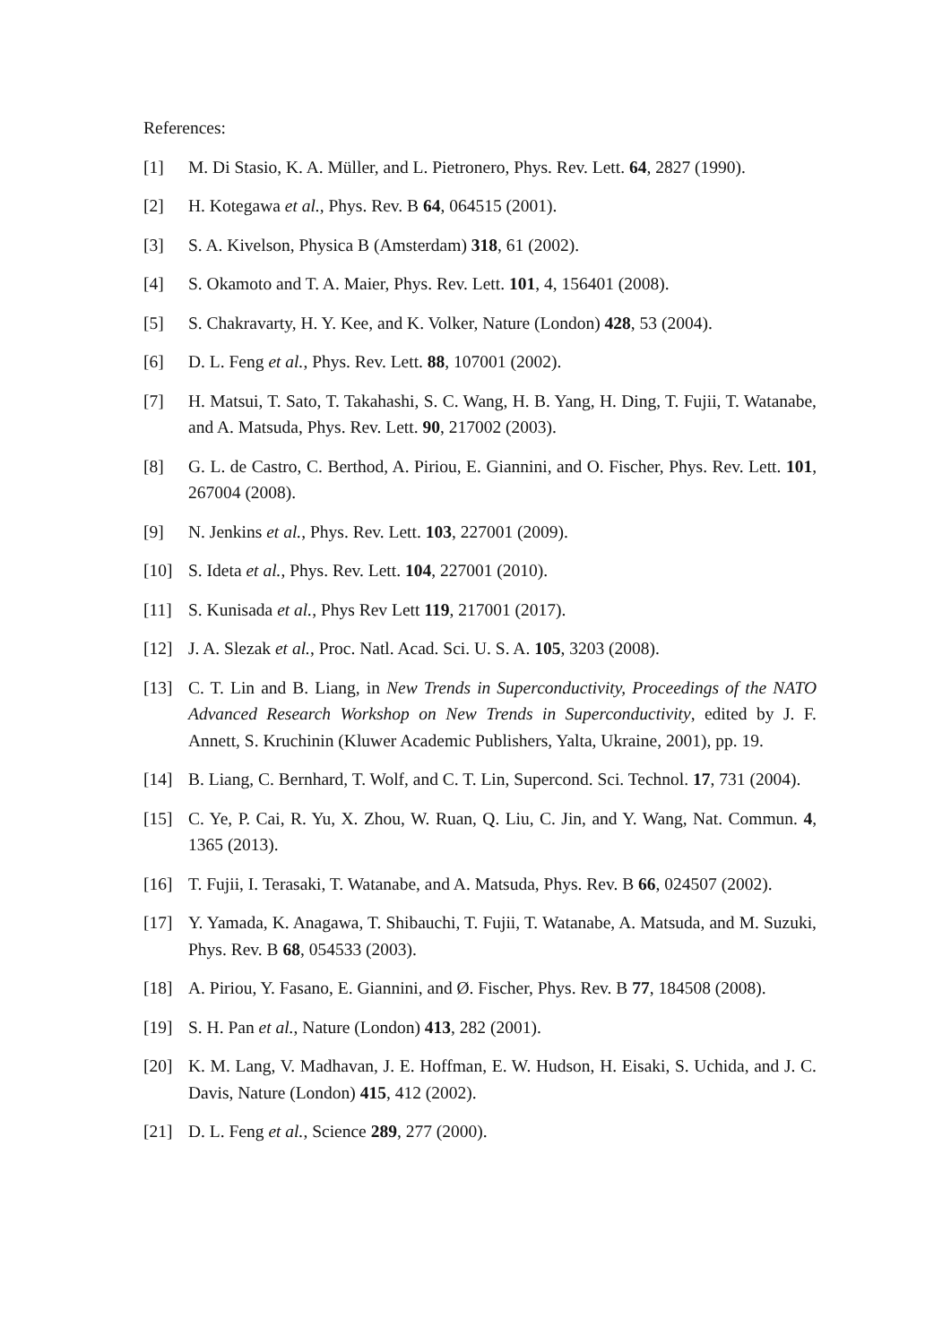References:
[1] M. Di Stasio, K. A. Müller, and L. Pietronero, Phys. Rev. Lett. 64, 2827 (1990).
[2] H. Kotegawa et al., Phys. Rev. B 64, 064515 (2001).
[3] S. A. Kivelson, Physica B (Amsterdam) 318, 61 (2002).
[4] S. Okamoto and T. A. Maier, Phys. Rev. Lett. 101, 4, 156401 (2008).
[5] S. Chakravarty, H. Y. Kee, and K. Volker, Nature (London) 428, 53 (2004).
[6] D. L. Feng et al., Phys. Rev. Lett. 88, 107001 (2002).
[7] H. Matsui, T. Sato, T. Takahashi, S. C. Wang, H. B. Yang, H. Ding, T. Fujii, T. Watanabe, and A. Matsuda, Phys. Rev. Lett. 90, 217002 (2003).
[8] G. L. de Castro, C. Berthod, A. Piriou, E. Giannini, and O. Fischer, Phys. Rev. Lett. 101, 267004 (2008).
[9] N. Jenkins et al., Phys. Rev. Lett. 103, 227001 (2009).
[10] S. Ideta et al., Phys. Rev. Lett. 104, 227001 (2010).
[11] S. Kunisada et al., Phys Rev Lett 119, 217001 (2017).
[12] J. A. Slezak et al., Proc. Natl. Acad. Sci. U. S. A. 105, 3203 (2008).
[13] C. T. Lin and B. Liang, in New Trends in Superconductivity, Proceedings of the NATO Advanced Research Workshop on New Trends in Superconductivity, edited by J. F. Annett, S. Kruchinin (Kluwer Academic Publishers, Yalta, Ukraine, 2001), pp. 19.
[14] B. Liang, C. Bernhard, T. Wolf, and C. T. Lin, Supercond. Sci. Technol. 17, 731 (2004).
[15] C. Ye, P. Cai, R. Yu, X. Zhou, W. Ruan, Q. Liu, C. Jin, and Y. Wang, Nat. Commun. 4, 1365 (2013).
[16] T. Fujii, I. Terasaki, T. Watanabe, and A. Matsuda, Phys. Rev. B 66, 024507 (2002).
[17] Y. Yamada, K. Anagawa, T. Shibauchi, T. Fujii, T. Watanabe, A. Matsuda, and M. Suzuki, Phys. Rev. B 68, 054533 (2003).
[18] A. Piriou, Y. Fasano, E. Giannini, and Ø. Fischer, Phys. Rev. B 77, 184508 (2008).
[19] S. H. Pan et al., Nature (London) 413, 282 (2001).
[20] K. M. Lang, V. Madhavan, J. E. Hoffman, E. W. Hudson, H. Eisaki, S. Uchida, and J. C. Davis, Nature (London) 415, 412 (2002).
[21] D. L. Feng et al., Science 289, 277 (2000).